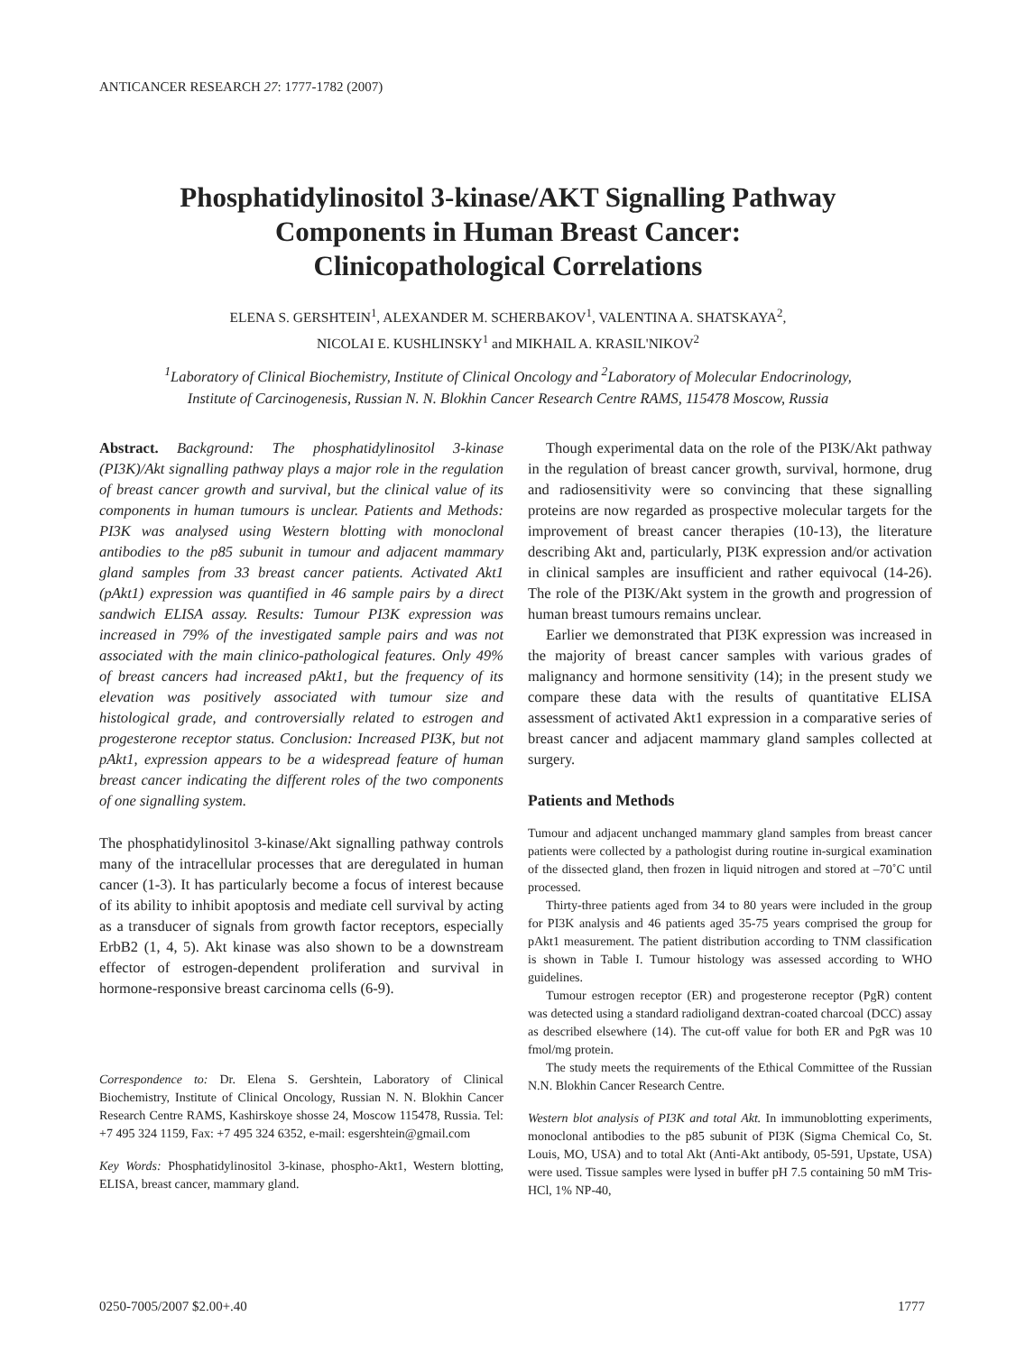ANTICANCER RESEARCH 27: 1777-1782 (2007)
Phosphatidylinositol 3-kinase/AKT Signalling Pathway
Components in Human Breast Cancer:
Clinicopathological Correlations
ELENA S. GERSHTEIN<sup>1</sup>, ALEXANDER M. SCHERBAKOV<sup>1</sup>, VALENTINA A. SHATSKAYA<sup>2</sup>,
NICOLAI E. KUSHLINSKY<sup>1</sup> and MIKHAIL A. KRASIL'NIKOV<sup>2</sup>
<sup>1</sup> Laboratory of Clinical Biochemistry, Institute of Clinical Oncology and <sup>2</sup>Laboratory of Molecular Endocrinology,
Institute of Carcinogenesis, Russian N. N. Blokhin Cancer Research Centre RAMS, 115478 Moscow, Russia
Abstract. Background: The phosphatidylinositol 3-kinase (PI3K)/Akt signalling pathway plays a major role in the regulation of breast cancer growth and survival, but the clinical value of its components in human tumours is unclear. Patients and Methods: PI3K was analysed using Western blotting with monoclonal antibodies to the p85 subunit in tumour and adjacent mammary gland samples from 33 breast cancer patients. Activated Akt1 (pAkt1) expression was quantified in 46 sample pairs by a direct sandwich ELISA assay. Results: Tumour PI3K expression was increased in 79% of the investigated sample pairs and was not associated with the main clinico-pathological features. Only 49% of breast cancers had increased pAkt1, but the frequency of its elevation was positively associated with tumour size and histological grade, and controversially related to estrogen and progesterone receptor status. Conclusion: Increased PI3K, but not pAkt1, expression appears to be a widespread feature of human breast cancer indicating the different roles of the two components of one signalling system.
The phosphatidylinositol 3-kinase/Akt signalling pathway controls many of the intracellular processes that are deregulated in human cancer (1-3). It has particularly become a focus of interest because of its ability to inhibit apoptosis and mediate cell survival by acting as a transducer of signals from growth factor receptors, especially ErbB2 (1, 4, 5). Akt kinase was also shown to be a downstream effector of estrogen-dependent proliferation and survival in hormone-responsive breast carcinoma cells (6-9).
Correspondence to: Dr. Elena S. Gershtein, Laboratory of Clinical Biochemistry, Institute of Clinical Oncology, Russian N. N. Blokhin Cancer Research Centre RAMS, Kashirskoye shosse 24, Moscow 115478, Russia. Tel: +7 495 324 1159, Fax: +7 495 324 6352, e-mail: esgershtein@gmail.com
Key Words: Phosphatidylinositol 3-kinase, phospho-Akt1, Western blotting, ELISA, breast cancer, mammary gland.
Though experimental data on the role of the PI3K/Akt pathway in the regulation of breast cancer growth, survival, hormone, drug and radiosensitivity were so convincing that these signalling proteins are now regarded as prospective molecular targets for the improvement of breast cancer therapies (10-13), the literature describing Akt and, particularly, PI3K expression and/or activation in clinical samples are insufficient and rather equivocal (14-26). The role of the PI3K/Akt system in the growth and progression of human breast tumours remains unclear.
Earlier we demonstrated that PI3K expression was increased in the majority of breast cancer samples with various grades of malignancy and hormone sensitivity (14); in the present study we compare these data with the results of quantitative ELISA assessment of activated Akt1 expression in a comparative series of breast cancer and adjacent mammary gland samples collected at surgery.
Patients and Methods
Tumour and adjacent unchanged mammary gland samples from breast cancer patients were collected by a pathologist during routine in-surgical examination of the dissected gland, then frozen in liquid nitrogen and stored at –70˚C until processed.
Thirty-three patients aged from 34 to 80 years were included in the group for PI3K analysis and 46 patients aged 35-75 years comprised the group for pAkt1 measurement. The patient distribution according to TNM classification is shown in Table I. Tumour histology was assessed according to WHO guidelines.
Tumour estrogen receptor (ER) and progesterone receptor (PgR) content was detected using a standard radioligand dextran-coated charcoal (DCC) assay as described elsewhere (14). The cut-off value for both ER and PgR was 10 fmol/mg protein.
The study meets the requirements of the Ethical Committee of the Russian N.N. Blokhin Cancer Research Centre.
Western blot analysis of PI3K and total Akt. In immunoblotting experiments, monoclonal antibodies to the p85 subunit of PI3K (Sigma Chemical Co, St. Louis, MO, USA) and to total Akt (Anti-Akt antibody, 05-591, Upstate, USA) were used. Tissue samples were lysed in buffer pH 7.5 containing 50 mM Tris-HCl, 1% NP-40,
0250-7005/2007 $2.00+.40 1777